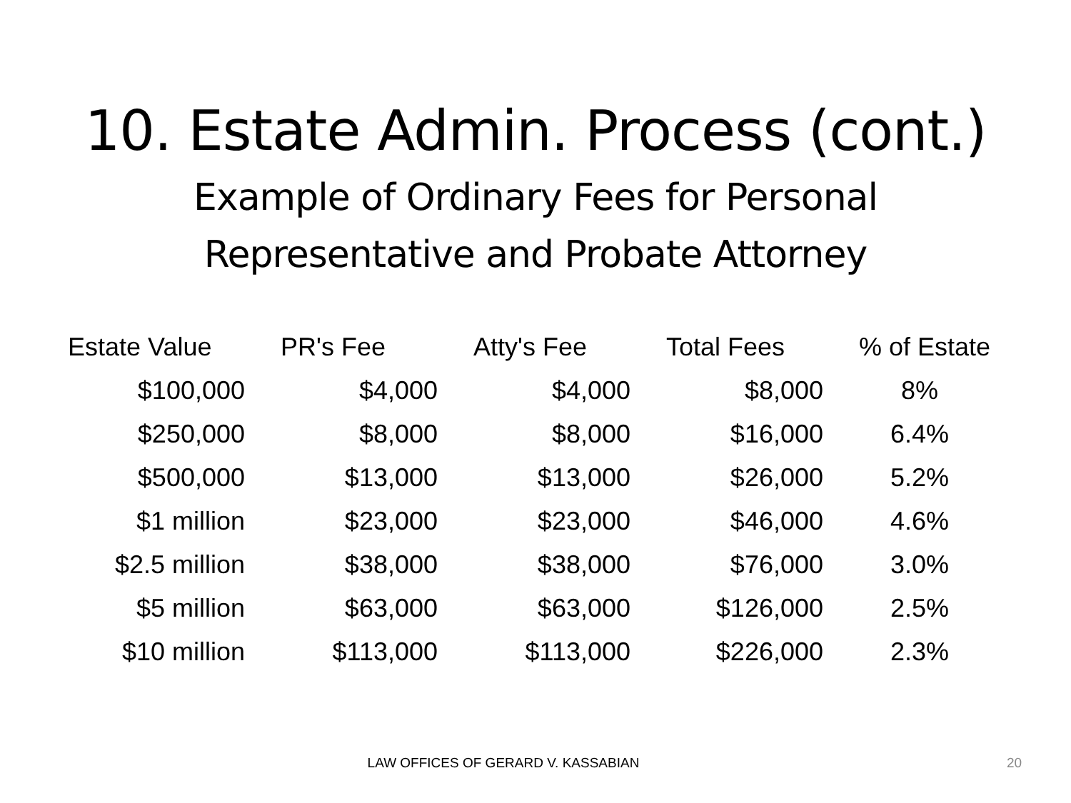10. Estate Admin. Process (cont.)
Example of Ordinary Fees for Personal
Representative and Probate Attorney
| Estate Value | PR's Fee | Atty's Fee | Total Fees | % of Estate |
| --- | --- | --- | --- | --- |
| $100,000 | $4,000 | $4,000 | $8,000 | 8% |
| $250,000 | $8,000 | $8,000 | $16,000 | 6.4% |
| $500,000 | $13,000 | $13,000 | $26,000 | 5.2% |
| $1 million | $23,000 | $23,000 | $46,000 | 4.6% |
| $2.5 million | $38,000 | $38,000 | $76,000 | 3.0% |
| $5 million | $63,000 | $63,000 | $126,000 | 2.5% |
| $10 million | $113,000 | $113,000 | $226,000 | 2.3% |
LAW OFFICES OF GERARD V. KASSABIAN
20